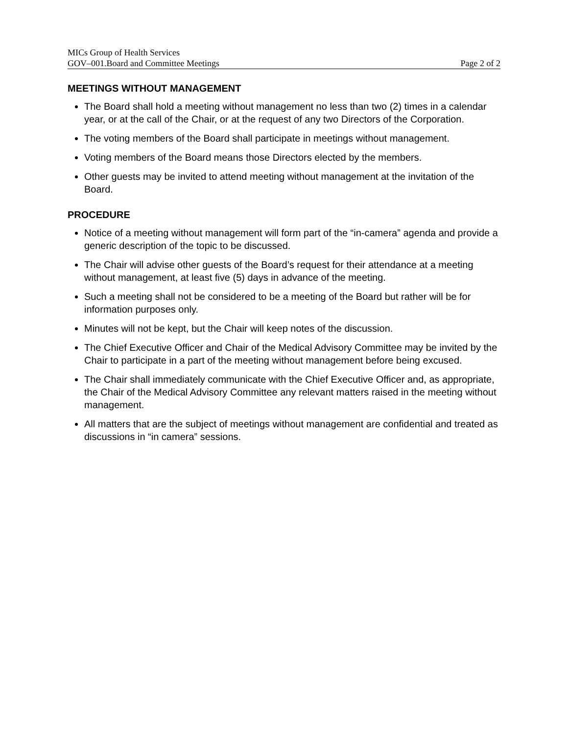MICs Group of Health Services
GOV–001.Board and Committee Meetings Page 2 of 2
MEETINGS WITHOUT MANAGEMENT
The Board shall hold a meeting without management no less than two (2) times in a calendar year, or at the call of the Chair, or at the request of any two Directors of the Corporation.
The voting members of the Board shall participate in meetings without management.
Voting members of the Board means those Directors elected by the members.
Other guests may be invited to attend meeting without management at the invitation of the Board.
PROCEDURE
Notice of a meeting without management will form part of the “in-camera” agenda and provide a generic description of the topic to be discussed.
The Chair will advise other guests of the Board’s request for their attendance at a meeting without management, at least five (5) days in advance of the meeting.
Such a meeting shall not be considered to be a meeting of the Board but rather will be for information purposes only.
Minutes will not be kept, but the Chair will keep notes of the discussion.
The Chief Executive Officer and Chair of the Medical Advisory Committee may be invited by the Chair to participate in a part of the meeting without management before being excused.
The Chair shall immediately communicate with the Chief Executive Officer and, as appropriate, the Chair of the Medical Advisory Committee any relevant matters raised in the meeting without management.
All matters that are the subject of meetings without management are confidential and treated as discussions in “in camera” sessions.